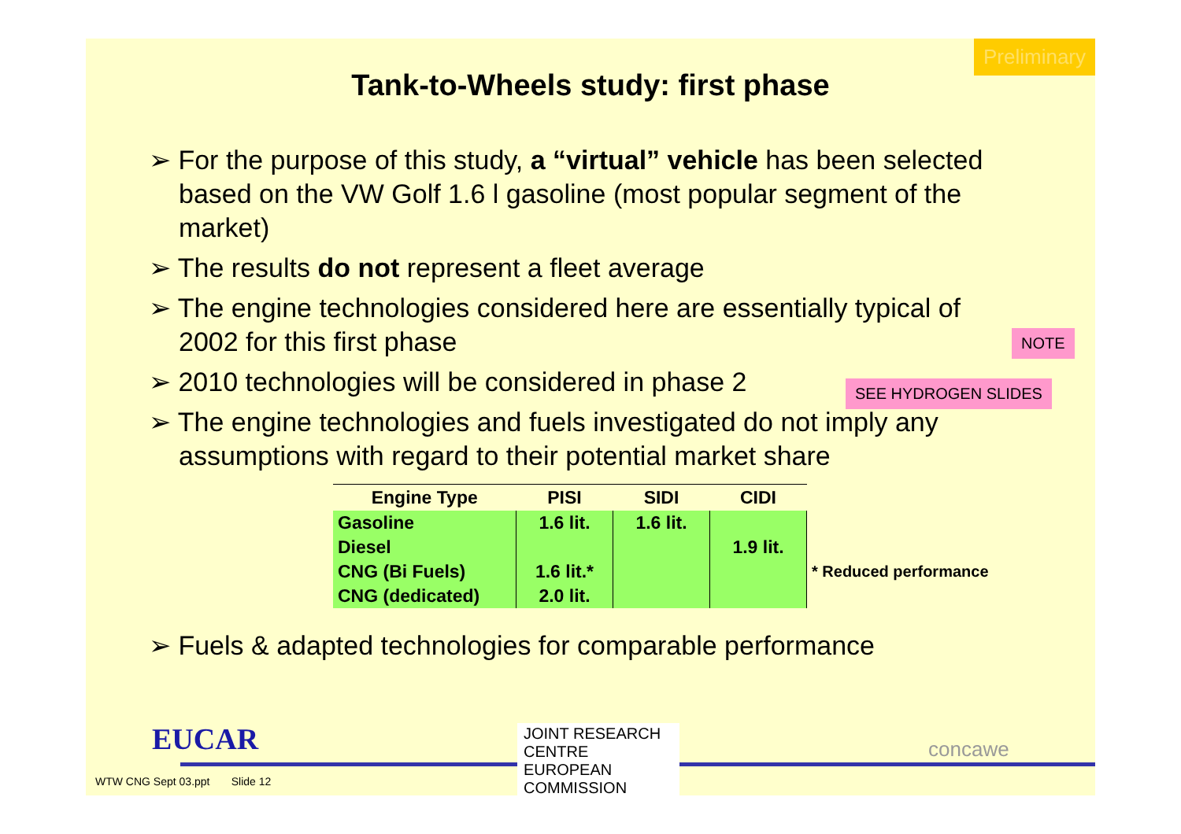Preliminary
Tank-to-Wheels study: first phase
➢ For the purpose of this study, a “virtual” vehicle has been selected based on the VW Golf 1.6 l gasoline (most popular segment of the market)
➢ The results do not represent a fleet average
➢ The engine technologies considered here are essentially typical of 2002 for this first phase
➢ 2010 technologies will be considered in phase 2
➢ The engine technologies and fuels investigated do not imply any assumptions with regard to their potential market share
NOTE
SEE HYDROGEN SLIDES
| Engine Type | PISI | SIDI | CIDI | |
| --- | --- | --- | --- | --- |
| Gasoline | 1.6 lit. | 1.6 lit. | | |
| Diesel | | | 1.9 lit. | |
| CNG (Bi Fuels) | 1.6 lit.* | | | * Reduced performance |
| CNG (dedicated) | 2.0 lit. | | | |
➢ Fuels & adapted technologies for comparable performance
EUCAR
JOINT RESEARCH CENTRE
EUROPEAN COMMISSION
concawe
WTW CNG Sept 03.ppt Slide 12